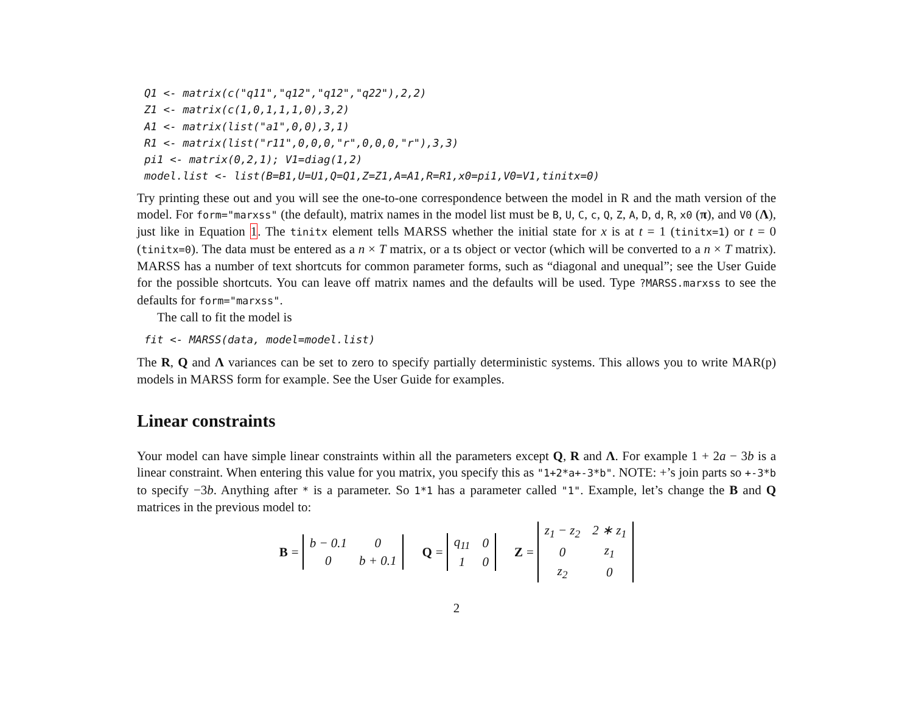Q1 <- matrix(c("q11","q12","q12","q22"),2,2)
Z1 <- matrix(c(1,0,1,1,1,0),3,2)
A1 <- matrix(list("a1",0,0),3,1)
R1 <- matrix(list("r11",0,0,0,"r",0,0,0,"r"),3,3)
pi1 <- matrix(0,2,1); V1=diag(1,2)
model.list <- list(B=B1,U=U1,Q=Q1,Z=Z1,A=A1,R=R1,x0=pi1,V0=V1,tinitx=0)
Try printing these out and you will see the one-to-one correspondence between the model in R and the math version of the model. For form="marxss" (the default), matrix names in the model list must be B, U, C, c, Q, Z, A, D, d, R, x0 (π), and V0 (Λ), just like in Equation 1. The tinitx element tells MARSS whether the initial state for x is at t = 1 (tinitx=1) or t = 0 (tinitx=0). The data must be entered as a n × T matrix, or a ts object or vector (which will be converted to a n × T matrix). MARSS has a number of text shortcuts for common parameter forms, such as “diagonal and unequal”; see the User Guide for the possible shortcuts. You can leave off matrix names and the defaults will be used. Type ?MARSS.marxss to see the defaults for form="marxss".
The call to fit the model is
fit <- MARSS(data, model=model.list)
The R, Q and Λ variances can be set to zero to specify partially deterministic systems. This allows you to write MAR(p) models in MARSS form for example. See the User Guide for examples.
Linear constraints
Your model can have simple linear constraints within all the parameters except Q, R and Λ. For example 1 + 2a − 3b is a linear constraint. When entering this value for you matrix, you specify this as "1+2*a+-3*b". NOTE: +’s join parts so +-3*b to specify −3b. Anything after * is a parameter. So 1*1 has a parameter called "1". Example, let’s change the B and Q matrices in the previous model to:
B =
| b − 0.1 | 0 |
| 0 | b + 0.1 |
Q =
| q<sub>11</sub> | 0 |
| 1 | 0 |
Z =
| z<sub>1</sub> − z<sub>2</sub> | 2 ∗ z<sub>1</sub> |
| 0 | z<sub>1</sub> |
| z<sub>2</sub> | 0 |
2